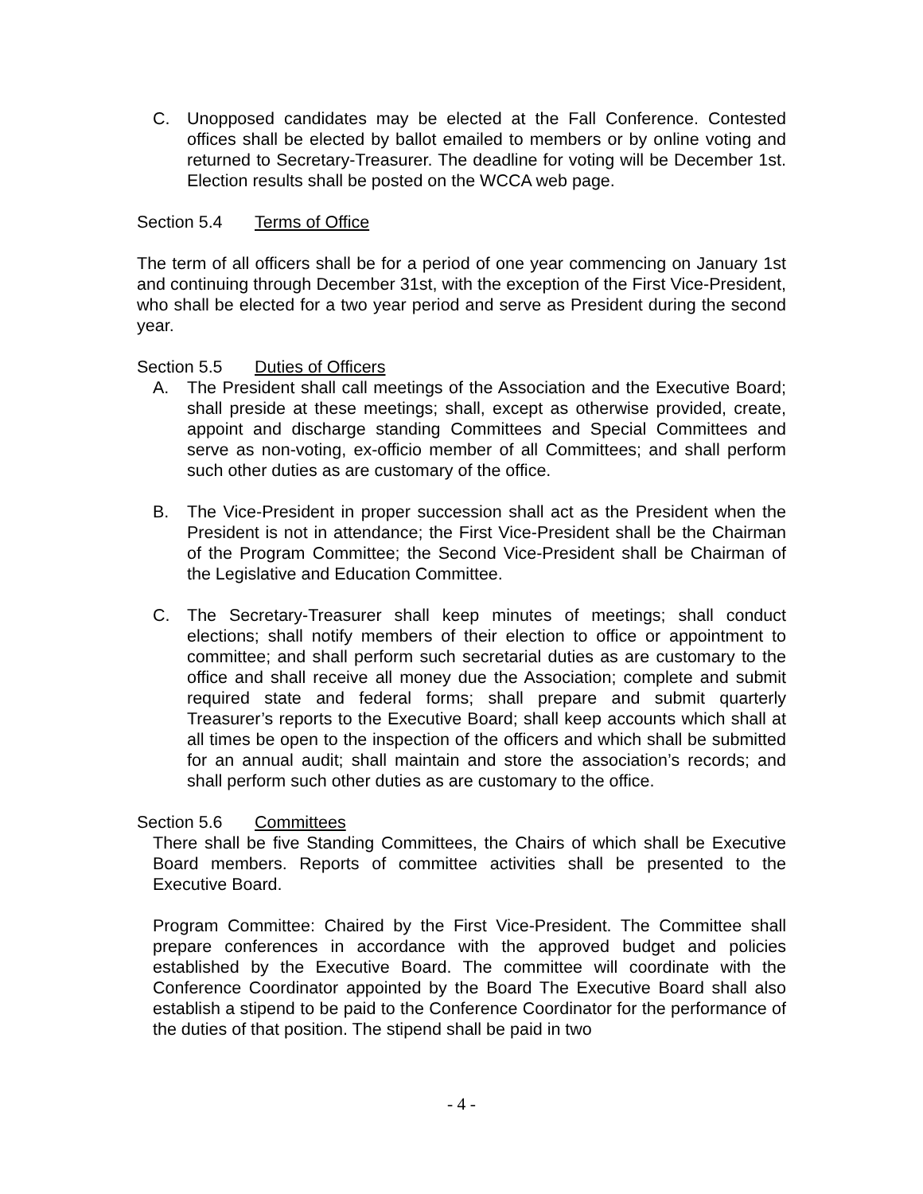C. Unopposed candidates may be elected at the Fall Conference. Contested offices shall be elected by ballot emailed to members or by online voting and returned to Secretary-Treasurer. The deadline for voting will be December 1st. Election results shall be posted on the WCCA web page.
Section 5.4 Terms of Office
The term of all officers shall be for a period of one year commencing on January 1st and continuing through December 31st, with the exception of the First Vice-President, who shall be elected for a two year period and serve as President during the second year.
Section 5.5 Duties of Officers
A. The President shall call meetings of the Association and the Executive Board; shall preside at these meetings; shall, except as otherwise provided, create, appoint and discharge standing Committees and Special Committees and serve as non-voting, ex-officio member of all Committees; and shall perform such other duties as are customary of the office.
B. The Vice-President in proper succession shall act as the President when the President is not in attendance; the First Vice-President shall be the Chairman of the Program Committee; the Second Vice-President shall be Chairman of the Legislative and Education Committee.
C. The Secretary-Treasurer shall keep minutes of meetings; shall conduct elections; shall notify members of their election to office or appointment to committee; and shall perform such secretarial duties as are customary to the office and shall receive all money due the Association; complete and submit required state and federal forms; shall prepare and submit quarterly Treasurer’s reports to the Executive Board; shall keep accounts which shall at all times be open to the inspection of the officers and which shall be submitted for an annual audit; shall maintain and store the association’s records; and shall perform such other duties as are customary to the office.
Section 5.6 Committees
There shall be five Standing Committees, the Chairs of which shall be Executive Board members. Reports of committee activities shall be presented to the Executive Board.
Program Committee: Chaired by the First Vice-President. The Committee shall prepare conferences in accordance with the approved budget and policies established by the Executive Board. The committee will coordinate with the Conference Coordinator appointed by the Board The Executive Board shall also establish a stipend to be paid to the Conference Coordinator for the performance of the duties of that position. The stipend shall be paid in two
- 4 -